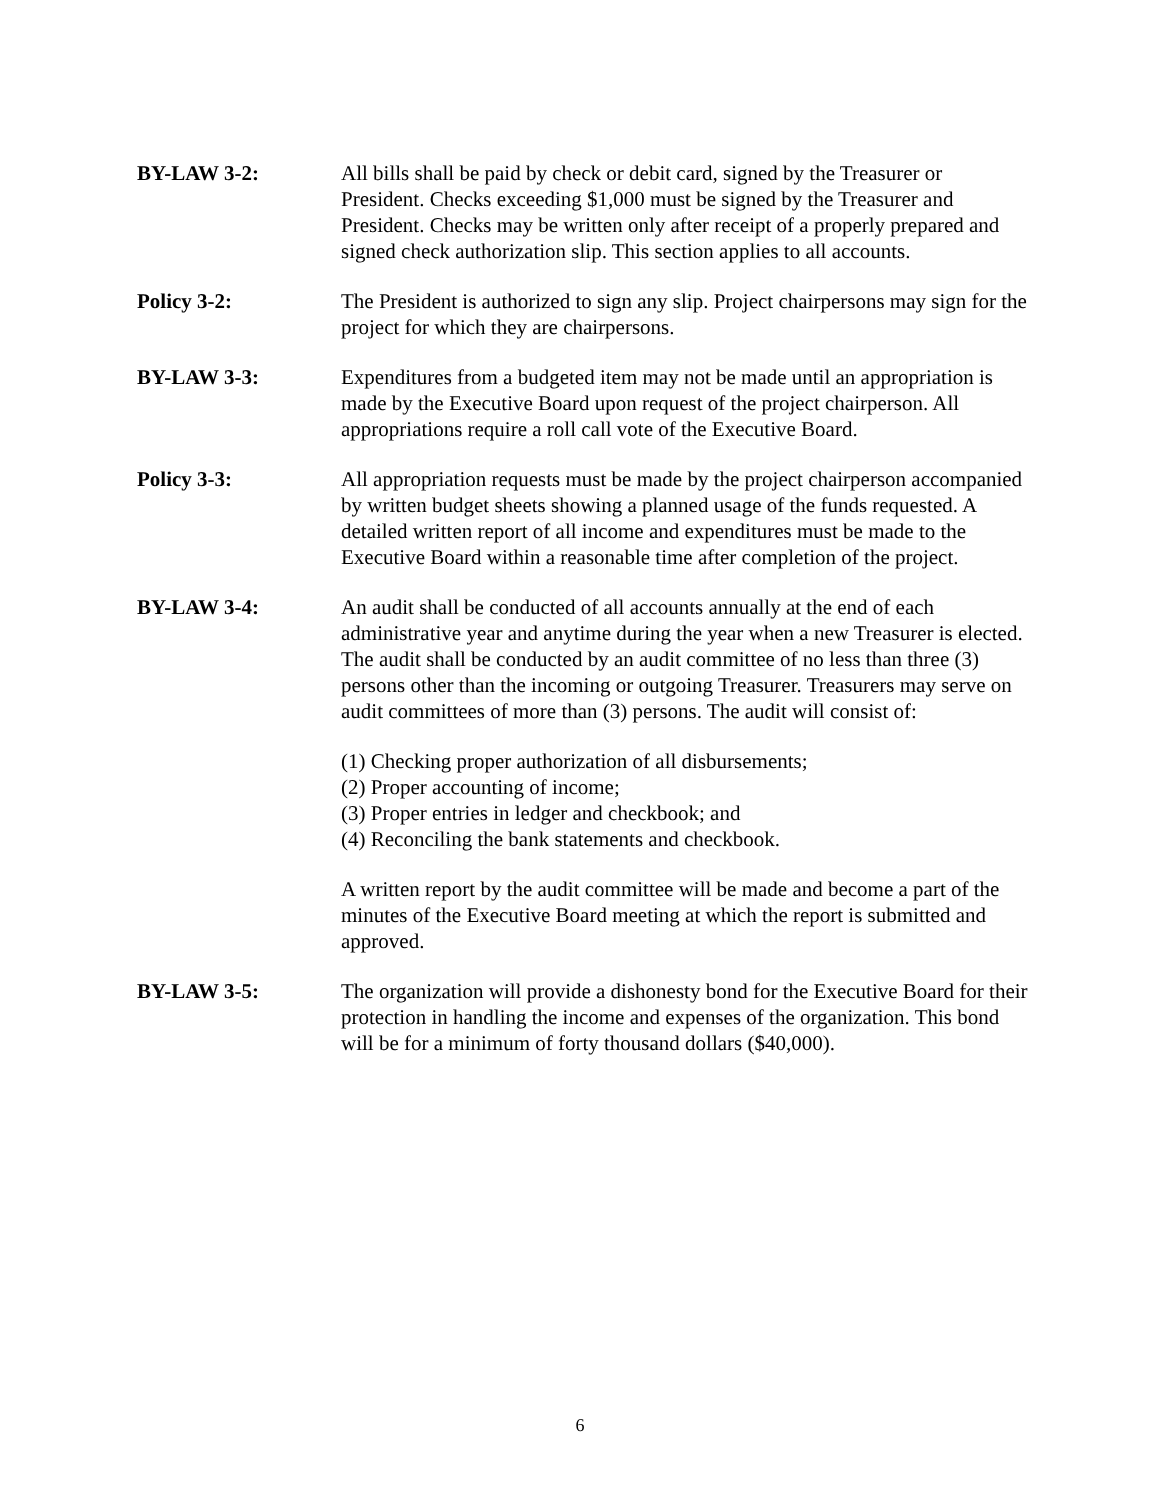BY-LAW 3-2: All bills shall be paid by check or debit card, signed by the Treasurer or President. Checks exceeding $1,000 must be signed by the Treasurer and President. Checks may be written only after receipt of a properly prepared and signed check authorization slip. This section applies to all accounts.
Policy 3-2: The President is authorized to sign any slip. Project chairpersons may sign for the project for which they are chairpersons.
BY-LAW 3-3: Expenditures from a budgeted item may not be made until an appropriation is made by the Executive Board upon request of the project chairperson. All appropriations require a roll call vote of the Executive Board.
Policy 3-3: All appropriation requests must be made by the project chairperson accompanied by written budget sheets showing a planned usage of the funds requested. A detailed written report of all income and expenditures must be made to the Executive Board within a reasonable time after completion of the project.
BY-LAW 3-4: An audit shall be conducted of all accounts annually at the end of each administrative year and anytime during the year when a new Treasurer is elected. The audit shall be conducted by an audit committee of no less than three (3) persons other than the incoming or outgoing Treasurer. Treasurers may serve on audit committees of more than (3) persons. The audit will consist of:
(1) Checking proper authorization of all disbursements;
(2) Proper accounting of income;
(3) Proper entries in ledger and checkbook; and
(4) Reconciling the bank statements and checkbook.
A written report by the audit committee will be made and become a part of the minutes of the Executive Board meeting at which the report is submitted and approved.
BY-LAW 3-5: The organization will provide a dishonesty bond for the Executive Board for their protection in handling the income and expenses of the organization. This bond will be for a minimum of forty thousand dollars ($40,000).
6